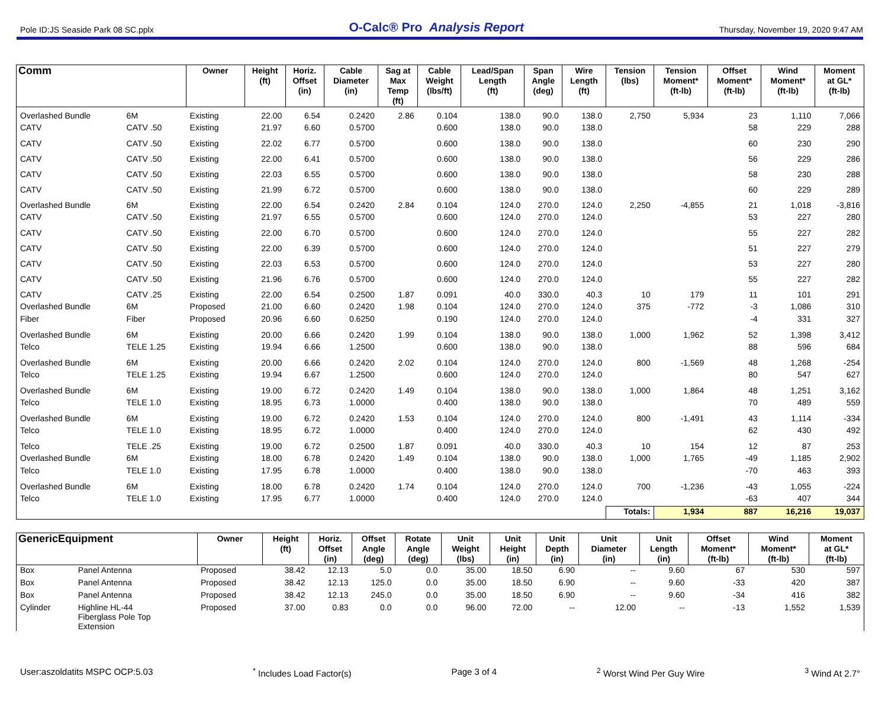Pole ID:JS Seaside Park 08 SC.pplx O-Calc® Pro Analysis Report Thursday, November 19, 2020 9:47 AM
| Comm | | Owner | Height (ft) | Horiz. Offset (in) | Cable Diameter (in) | Sag at Max Temp (ft) | Cable Weight (lbs/ft) | Lead/Span Length (ft) | Span Angle (deg) | Wire Length (ft) | Tension (lbs) | Tension Moment* (ft-lb) | Offset Moment* (ft-lb) | Wind Moment* (ft-lb) | Moment at GL* (ft-lb) |
| --- | --- | --- | --- | --- | --- | --- | --- | --- | --- | --- | --- | --- | --- | --- | --- |
| Overlashed Bundle | 6M | Existing | 22.00 | 6.54 | 0.2420 | 2.86 | 0.104 | 138.0 | 90.0 | 138.0 | 2,750 | 5,934 | 23 | 1,110 | 7,066 |
| CATV | CATV .50 | Existing | 21.97 | 6.60 | 0.5700 | | 0.600 | 138.0 | 90.0 | 138.0 | | | 58 | 229 | 288 |
| CATV | CATV .50 | Existing | 22.02 | 6.77 | 0.5700 | | 0.600 | 138.0 | 90.0 | 138.0 | | | 60 | 230 | 290 |
| CATV | CATV .50 | Existing | 22.00 | 6.41 | 0.5700 | | 0.600 | 138.0 | 90.0 | 138.0 | | | 56 | 229 | 286 |
| CATV | CATV .50 | Existing | 22.03 | 6.55 | 0.5700 | | 0.600 | 138.0 | 90.0 | 138.0 | | | 58 | 230 | 288 |
| CATV | CATV .50 | Existing | 21.99 | 6.72 | 0.5700 | | 0.600 | 138.0 | 90.0 | 138.0 | | | 60 | 229 | 289 |
| Overlashed Bundle | 6M | Existing | 22.00 | 6.54 | 0.2420 | 2.84 | 0.104 | 124.0 | 270.0 | 124.0 | 2,250 | -4,855 | 21 | 1,018 | -3,816 |
| CATV | CATV .50 | Existing | 21.97 | 6.55 | 0.5700 | | 0.600 | 124.0 | 270.0 | 124.0 | | | 53 | 227 | 280 |
| CATV | CATV .50 | Existing | 22.00 | 6.70 | 0.5700 | | 0.600 | 124.0 | 270.0 | 124.0 | | | 55 | 227 | 282 |
| CATV | CATV .50 | Existing | 22.00 | 6.39 | 0.5700 | | 0.600 | 124.0 | 270.0 | 124.0 | | | 51 | 227 | 279 |
| CATV | CATV .50 | Existing | 22.03 | 6.53 | 0.5700 | | 0.600 | 124.0 | 270.0 | 124.0 | | | 53 | 227 | 280 |
| CATV | CATV .50 | Existing | 21.96 | 6.76 | 0.5700 | | 0.600 | 124.0 | 270.0 | 124.0 | | | 55 | 227 | 282 |
| CATV | CATV .25 | Existing | 22.00 | 6.54 | 0.2500 | 1.87 | 0.091 | 40.0 | 330.0 | 40.3 | 10 | 179 | 11 | 101 | 291 |
| Overlashed Bundle | 6M | Proposed | 21.00 | 6.60 | 0.2420 | 1.98 | 0.104 | 124.0 | 270.0 | 124.0 | 375 | -772 | -3 | 1,086 | 310 |
| Fiber | Fiber | Proposed | 20.96 | 6.60 | 0.6250 | | 0.190 | 124.0 | 270.0 | 124.0 | | | -4 | 331 | 327 |
| Overlashed Bundle | 6M | Existing | 20.00 | 6.66 | 0.2420 | 1.99 | 0.104 | 138.0 | 90.0 | 138.0 | 1,000 | 1,962 | 52 | 1,398 | 3,412 |
| Telco | TELE 1.25 | Existing | 19.94 | 6.66 | 1.2500 | | 0.600 | 138.0 | 90.0 | 138.0 | | | 88 | 596 | 684 |
| Overlashed Bundle | 6M | Existing | 20.00 | 6.66 | 0.2420 | 2.02 | 0.104 | 124.0 | 270.0 | 124.0 | 800 | -1,569 | 48 | 1,268 | -254 |
| Telco | TELE 1.25 | Existing | 19.94 | 6.67 | 1.2500 | | 0.600 | 124.0 | 270.0 | 124.0 | | | 80 | 547 | 627 |
| Overlashed Bundle | 6M | Existing | 19.00 | 6.72 | 0.2420 | 1.49 | 0.104 | 138.0 | 90.0 | 138.0 | 1,000 | 1,864 | 48 | 1,251 | 3,162 |
| Telco | TELE 1.0 | Existing | 18.95 | 6.73 | 1.0000 | | 0.400 | 138.0 | 90.0 | 138.0 | | | 70 | 489 | 559 |
| Overlashed Bundle | 6M | Existing | 19.00 | 6.72 | 0.2420 | 1.53 | 0.104 | 124.0 | 270.0 | 124.0 | 800 | -1,491 | 43 | 1,114 | -334 |
| Telco | TELE 1.0 | Existing | 18.95 | 6.72 | 1.0000 | | 0.400 | 124.0 | 270.0 | 124.0 | | | 62 | 430 | 492 |
| Telco | TELE .25 | Existing | 19.00 | 6.72 | 0.2500 | 1.87 | 0.091 | 40.0 | 330.0 | 40.3 | 10 | 154 | 12 | 87 | 253 |
| Overlashed Bundle | 6M | Existing | 18.00 | 6.78 | 0.2420 | 1.49 | 0.104 | 138.0 | 90.0 | 138.0 | 1,000 | 1,765 | -49 | 1,185 | 2,902 |
| Telco | TELE 1.0 | Existing | 17.95 | 6.78 | 1.0000 | | 0.400 | 138.0 | 90.0 | 138.0 | | | -70 | 463 | 393 |
| Overlashed Bundle | 6M | Existing | 18.00 | 6.78 | 0.2420 | 1.74 | 0.104 | 124.0 | 270.0 | 124.0 | 700 | -1,236 | -43 | 1,055 | -224 |
| Telco | TELE 1.0 | Existing | 17.95 | 6.77 | 1.0000 | | 0.400 | 124.0 | 270.0 | 124.0 | | | -63 | 407 | 344 |
| | | | | | | | | | | | Totals: | 1,934 | 887 | 16,216 | 19,037 |
| GenericEquipment | | Owner | Height (ft) | Horiz. Offset (in) | Offset Angle (deg) | Rotate Angle (deg) | Unit Weight (lbs) | Unit Height (in) | Unit Depth (in) | Unit Diameter (in) | Unit Length (in) | Offset Moment* (ft-lb) | Wind Moment* (ft-lb) | Moment at GL* (ft-lb) |
| --- | --- | --- | --- | --- | --- | --- | --- | --- | --- | --- | --- | --- | --- | --- |
| Box | Panel Antenna | Proposed | 38.42 | 12.13 | 5.0 | 0.0 | 35.00 | 18.50 | 6.90 | -- | 9.60 | 67 | 530 | 597 |
| Box | Panel Antenna | Proposed | 38.42 | 12.13 | 125.0 | 0.0 | 35.00 | 18.50 | 6.90 | -- | 9.60 | -33 | 420 | 387 |
| Box | Panel Antenna | Proposed | 38.42 | 12.13 | 245.0 | 0.0 | 35.00 | 18.50 | 6.90 | -- | 9.60 | -34 | 416 | 382 |
| Cylinder | Highline HL-44 Fiberglass Pole Top Extension | Proposed | 37.00 | 0.83 | 0.0 | 0.0 | 96.00 | 72.00 | -- | 12.00 | -- | -13 | 1,552 | 1,539 |
User:aszoldatits MSPC OCP:5.03<sup>*</sup> Includes Load Factor(s) Page 3 of 4<sup>2</sup> Worst Wind Per Guy Wire <sup>3</sup> Wind At 2.7°